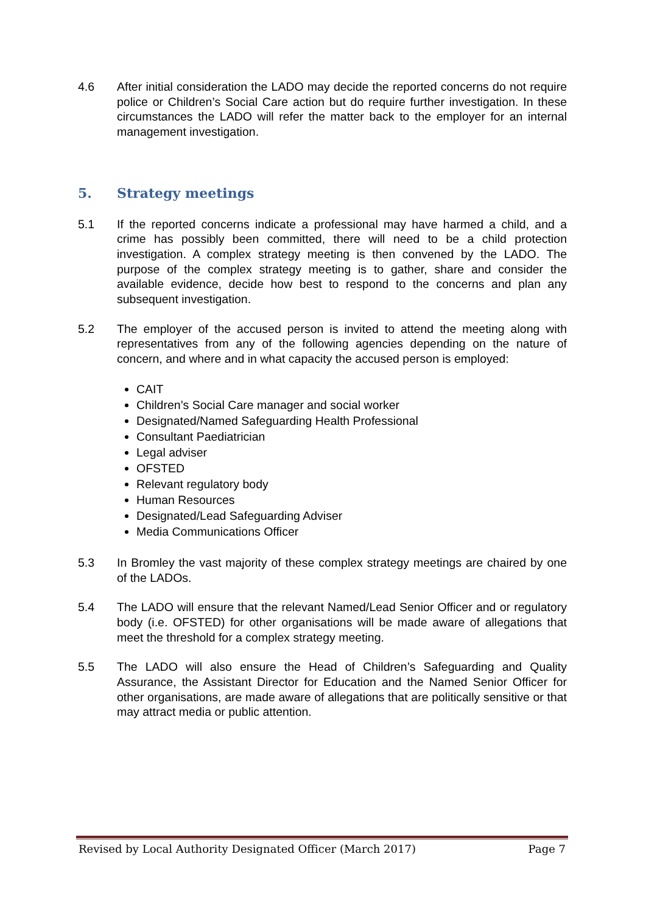4.6 After initial consideration the LADO may decide the reported concerns do not require police or Children’s Social Care action but do require further investigation. In these circumstances the LADO will refer the matter back to the employer for an internal management investigation.
5. Strategy meetings
5.1 If the reported concerns indicate a professional may have harmed a child, and a crime has possibly been committed, there will need to be a child protection investigation. A complex strategy meeting is then convened by the LADO. The purpose of the complex strategy meeting is to gather, share and consider the available evidence, decide how best to respond to the concerns and plan any subsequent investigation.
5.2 The employer of the accused person is invited to attend the meeting along with representatives from any of the following agencies depending on the nature of concern, and where and in what capacity the accused person is employed:
CAIT
Children’s Social Care manager and social worker
Designated/Named Safeguarding Health Professional
Consultant Paediatrician
Legal adviser
OFSTED
Relevant regulatory body
Human Resources
Designated/Lead Safeguarding Adviser
Media Communications Officer
5.3 In Bromley the vast majority of these complex strategy meetings are chaired by one of the LADOs.
5.4 The LADO will ensure that the relevant Named/Lead Senior Officer and or regulatory body (i.e. OFSTED) for other organisations will be made aware of allegations that meet the threshold for a complex strategy meeting.
5.5 The LADO will also ensure the Head of Children’s Safeguarding and Quality Assurance, the Assistant Director for Education and the Named Senior Officer for other organisations, are made aware of allegations that are politically sensitive or that may attract media or public attention.
Revised by Local Authority Designated Officer (March 2017) Page 7